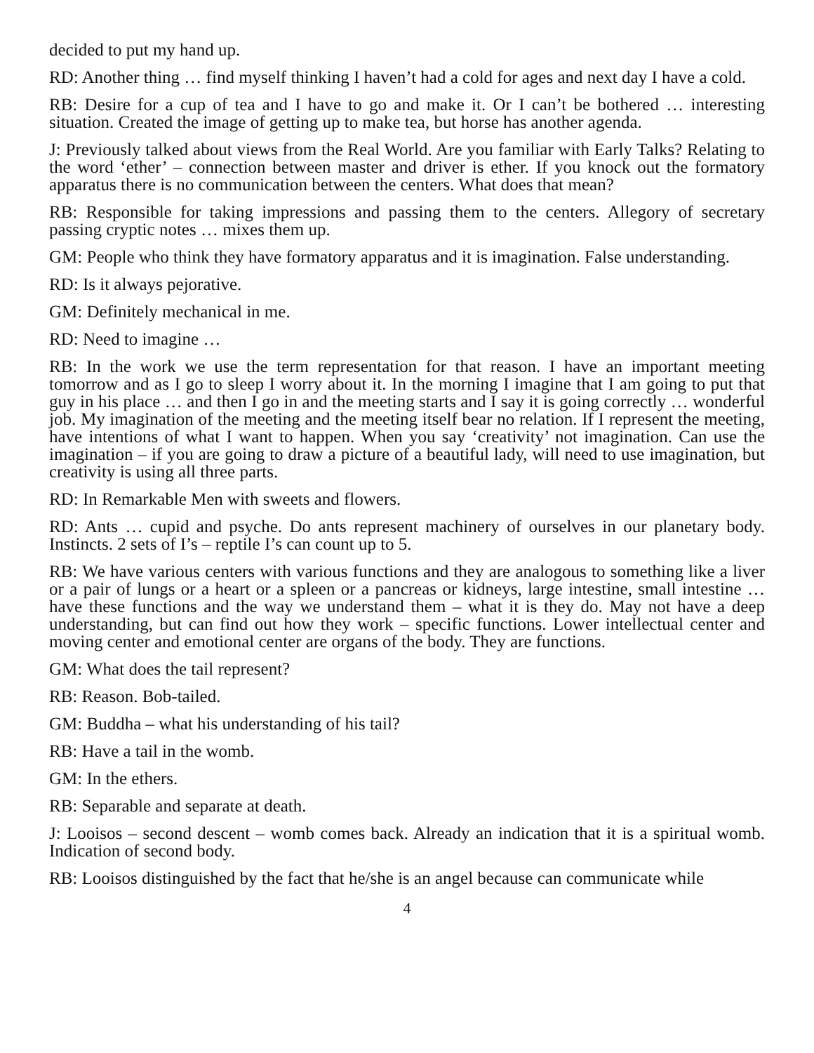decided to put my hand up.
RD: Another thing … find myself thinking I haven’t had a cold for ages and next day I have a cold.
RB: Desire for a cup of tea and I have to go and make it. Or I can’t be bothered … interesting situation. Created the image of getting up to make tea, but horse has another agenda.
J: Previously talked about views from the Real World. Are you familiar with Early Talks? Relating to the word ‘ether’ – connection between master and driver is ether. If you knock out the formatory apparatus there is no communication between the centers. What does that mean?
RB: Responsible for taking impressions and passing them to the centers. Allegory of secretary passing cryptic notes … mixes them up.
GM: People who think they have formatory apparatus and it is imagination. False understanding.
RD: Is it always pejorative.
GM: Definitely mechanical in me.
RD: Need to imagine …
RB: In the work we use the term representation for that reason. I have an important meeting tomorrow and as I go to sleep I worry about it. In the morning I imagine that I am going to put that guy in his place … and then I go in and the meeting starts and I say it is going correctly … wonderful job. My imagination of the meeting and the meeting itself bear no relation. If I represent the meeting, have intentions of what I want to happen. When you say ‘creativity’ not imagination. Can use the imagination – if you are going to draw a picture of a beautiful lady, will need to use imagination, but creativity is using all three parts.
RD: In Remarkable Men with sweets and flowers.
RD: Ants … cupid and psyche. Do ants represent machinery of ourselves in our planetary body. Instincts. 2 sets of I’s – reptile I’s can count up to 5.
RB: We have various centers with various functions and they are analogous to something like a liver or a pair of lungs or a heart or a spleen or a pancreas or kidneys, large intestine, small intestine … have these functions and the way we understand them – what it is they do. May not have a deep understanding, but can find out how they work – specific functions. Lower intellectual center and moving center and emotional center are organs of the body. They are functions.
GM: What does the tail represent?
RB: Reason. Bob-tailed.
GM: Buddha – what his understanding of his tail?
RB: Have a tail in the womb.
GM: In the ethers.
RB: Separable and separate at death.
J: Looisos – second descent – womb comes back. Already an indication that it is a spiritual womb. Indication of second body.
RB: Looisos distinguished by the fact that he/she is an angel because can communicate while
4